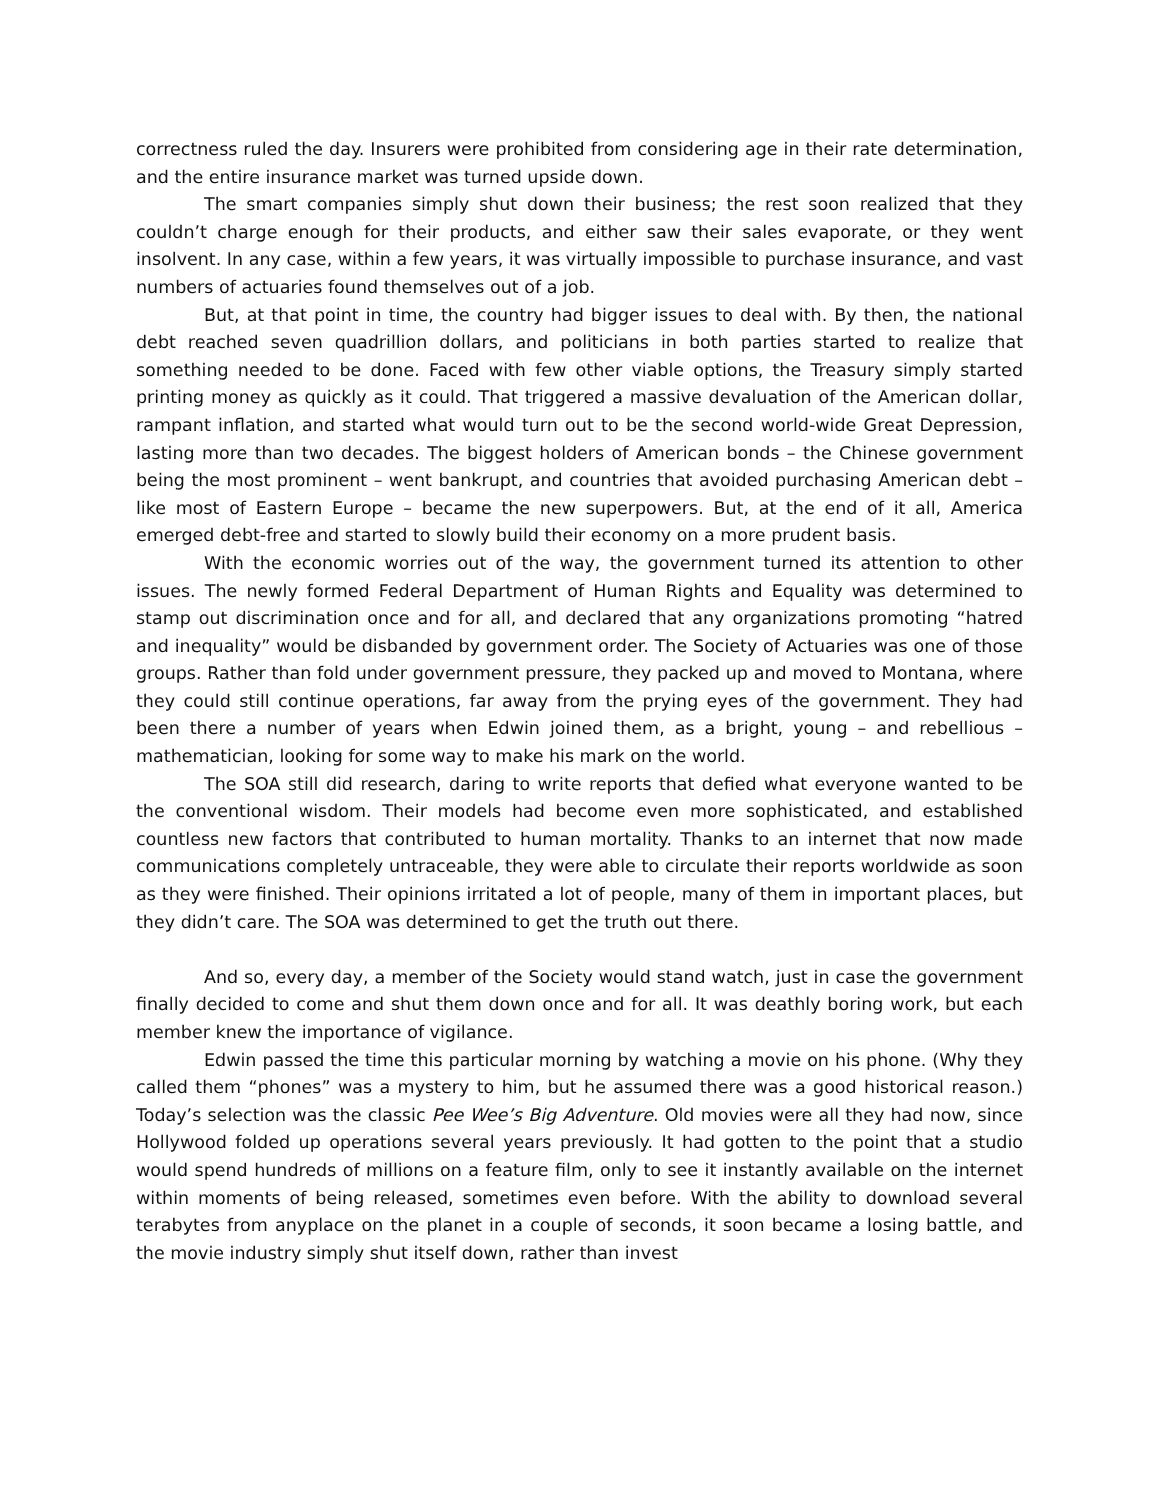correctness ruled the day. Insurers were prohibited from considering age in their rate determination, and the entire insurance market was turned upside down.
The smart companies simply shut down their business; the rest soon realized that they couldn’t charge enough for their products, and either saw their sales evaporate, or they went insolvent. In any case, within a few years, it was virtually impossible to purchase insurance, and vast numbers of actuaries found themselves out of a job.
But, at that point in time, the country had bigger issues to deal with. By then, the national debt reached seven quadrillion dollars, and politicians in both parties started to realize that something needed to be done. Faced with few other viable options, the Treasury simply started printing money as quickly as it could. That triggered a massive devaluation of the American dollar, rampant inflation, and started what would turn out to be the second world-wide Great Depression, lasting more than two decades. The biggest holders of American bonds – the Chinese government being the most prominent – went bankrupt, and countries that avoided purchasing American debt – like most of Eastern Europe – became the new superpowers. But, at the end of it all, America emerged debt-free and started to slowly build their economy on a more prudent basis.
With the economic worries out of the way, the government turned its attention to other issues. The newly formed Federal Department of Human Rights and Equality was determined to stamp out discrimination once and for all, and declared that any organizations promoting “hatred and inequality” would be disbanded by government order. The Society of Actuaries was one of those groups. Rather than fold under government pressure, they packed up and moved to Montana, where they could still continue operations, far away from the prying eyes of the government. They had been there a number of years when Edwin joined them, as a bright, young – and rebellious – mathematician, looking for some way to make his mark on the world.
The SOA still did research, daring to write reports that defied what everyone wanted to be the conventional wisdom. Their models had become even more sophisticated, and established countless new factors that contributed to human mortality. Thanks to an internet that now made communications completely untraceable, they were able to circulate their reports worldwide as soon as they were finished. Their opinions irritated a lot of people, many of them in important places, but they didn’t care. The SOA was determined to get the truth out there.
And so, every day, a member of the Society would stand watch, just in case the government finally decided to come and shut them down once and for all. It was deathly boring work, but each member knew the importance of vigilance.
Edwin passed the time this particular morning by watching a movie on his phone. (Why they called them “phones” was a mystery to him, but he assumed there was a good historical reason.) Today’s selection was the classic Pee Wee’s Big Adventure. Old movies were all they had now, since Hollywood folded up operations several years previously. It had gotten to the point that a studio would spend hundreds of millions on a feature film, only to see it instantly available on the internet within moments of being released, sometimes even before. With the ability to download several terabytes from anyplace on the planet in a couple of seconds, it soon became a losing battle, and the movie industry simply shut itself down, rather than invest